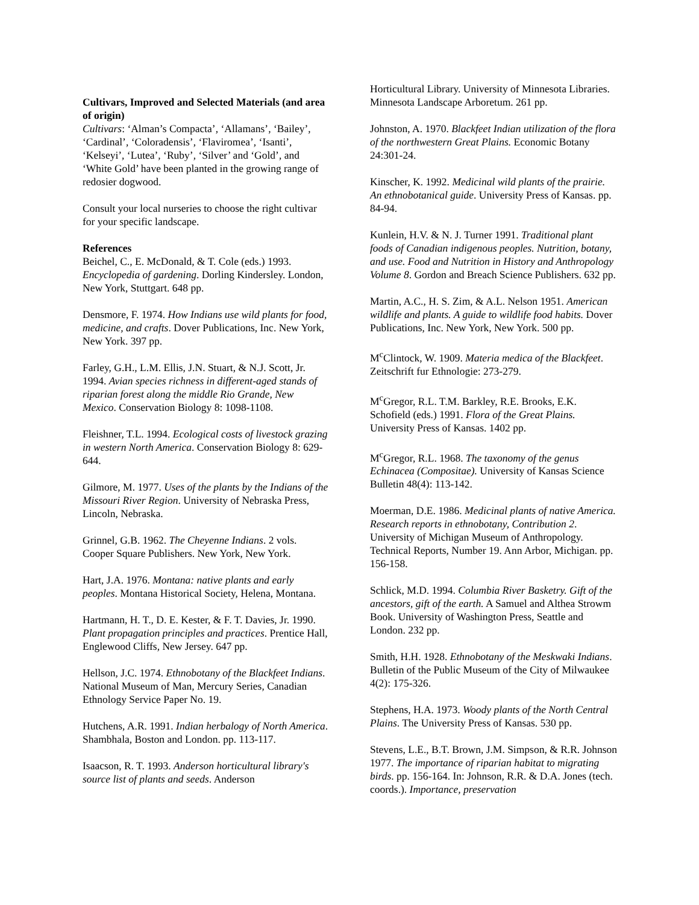Cultivars, Improved and Selected Materials (and area of origin)
Cultivars: ‘Alman’s Compacta’, ‘Allamans’, ‘Bailey’, ‘Cardinal’, ‘Coloradensis’, ‘Flaviromea’, ‘Isanti’, ‘Kelseyi’, ‘Lutea’, ‘Ruby’, ‘Silver’ and ‘Gold’, and ‘White Gold’ have been planted in the growing range of redosier dogwood.
Consult your local nurseries to choose the right cultivar for your specific landscape.
References
Beichel, C., E. McDonald, & T. Cole (eds.) 1993. Encyclopedia of gardening. Dorling Kindersley. London, New York, Stuttgart. 648 pp.
Densmore, F. 1974. How Indians use wild plants for food, medicine, and crafts. Dover Publications, Inc. New York, New York. 397 pp.
Farley, G.H., L.M. Ellis, J.N. Stuart, & N.J. Scott, Jr. 1994. Avian species richness in different-aged stands of riparian forest along the middle Rio Grande, New Mexico. Conservation Biology 8: 1098-1108.
Fleishner, T.L. 1994. Ecological costs of livestock grazing in western North America. Conservation Biology 8: 629-644.
Gilmore, M. 1977. Uses of the plants by the Indians of the Missouri River Region. University of Nebraska Press, Lincoln, Nebraska.
Grinnel, G.B. 1962. The Cheyenne Indians. 2 vols. Cooper Square Publishers. New York, New York.
Hart, J.A. 1976. Montana: native plants and early peoples. Montana Historical Society, Helena, Montana.
Hartmann, H. T., D. E. Kester, & F. T. Davies, Jr. 1990. Plant propagation principles and practices. Prentice Hall, Englewood Cliffs, New Jersey. 647 pp.
Hellson, J.C. 1974. Ethnobotany of the Blackfeet Indians. National Museum of Man, Mercury Series, Canadian Ethnology Service Paper No. 19.
Hutchens, A.R. 1991. Indian herbalogy of North America. Shambhala, Boston and London. pp. 113-117.
Isaacson, R. T. 1993. Anderson horticultural library's source list of plants and seeds. Anderson
Horticultural Library. University of Minnesota Libraries. Minnesota Landscape Arboretum. 261 pp.
Johnston, A. 1970. Blackfeet Indian utilization of the flora of the northwestern Great Plains. Economic Botany 24:301-24.
Kinscher, K. 1992. Medicinal wild plants of the prairie. An ethnobotanical guide. University Press of Kansas. pp. 84-94.
Kunlein, H.V. & N. J. Turner 1991. Traditional plant foods of Canadian indigenous peoples. Nutrition, botany, and use. Food and Nutrition in History and Anthropology Volume 8. Gordon and Breach Science Publishers. 632 pp.
Martin, A.C., H. S. Zim, & A.L. Nelson 1951. American wildlife and plants. A guide to wildlife food habits. Dover Publications, Inc. New York, New York. 500 pp.
M<sup>c</sup>Clintock, W. 1909. Materia medica of the Blackfeet. Zeitschrift fur Ethnologie: 273-279.
M<sup>c</sup>Gregor, R.L. T.M. Barkley, R.E. Brooks, E.K. Schofield (eds.) 1991. Flora of the Great Plains. University Press of Kansas. 1402 pp.
M<sup>c</sup>Gregor, R.L. 1968. The taxonomy of the genus Echinacea (Compositae). University of Kansas Science Bulletin 48(4): 113-142.
Moerman, D.E. 1986. Medicinal plants of native America. Research reports in ethnobotany, Contribution 2. University of Michigan Museum of Anthropology. Technical Reports, Number 19. Ann Arbor, Michigan. pp. 156-158.
Schlick, M.D. 1994. Columbia River Basketry. Gift of the ancestors, gift of the earth. A Samuel and Althea Strowm Book. University of Washington Press, Seattle and London. 232 pp.
Smith, H.H. 1928. Ethnobotany of the Meskwaki Indians. Bulletin of the Public Museum of the City of Milwaukee 4(2): 175-326.
Stephens, H.A. 1973. Woody plants of the North Central Plains. The University Press of Kansas. 530 pp.
Stevens, L.E., B.T. Brown, J.M. Simpson, & R.R. Johnson 1977. The importance of riparian habitat to migrating birds. pp. 156-164. In: Johnson, R.R. & D.A. Jones (tech. coords.). Importance, preservation